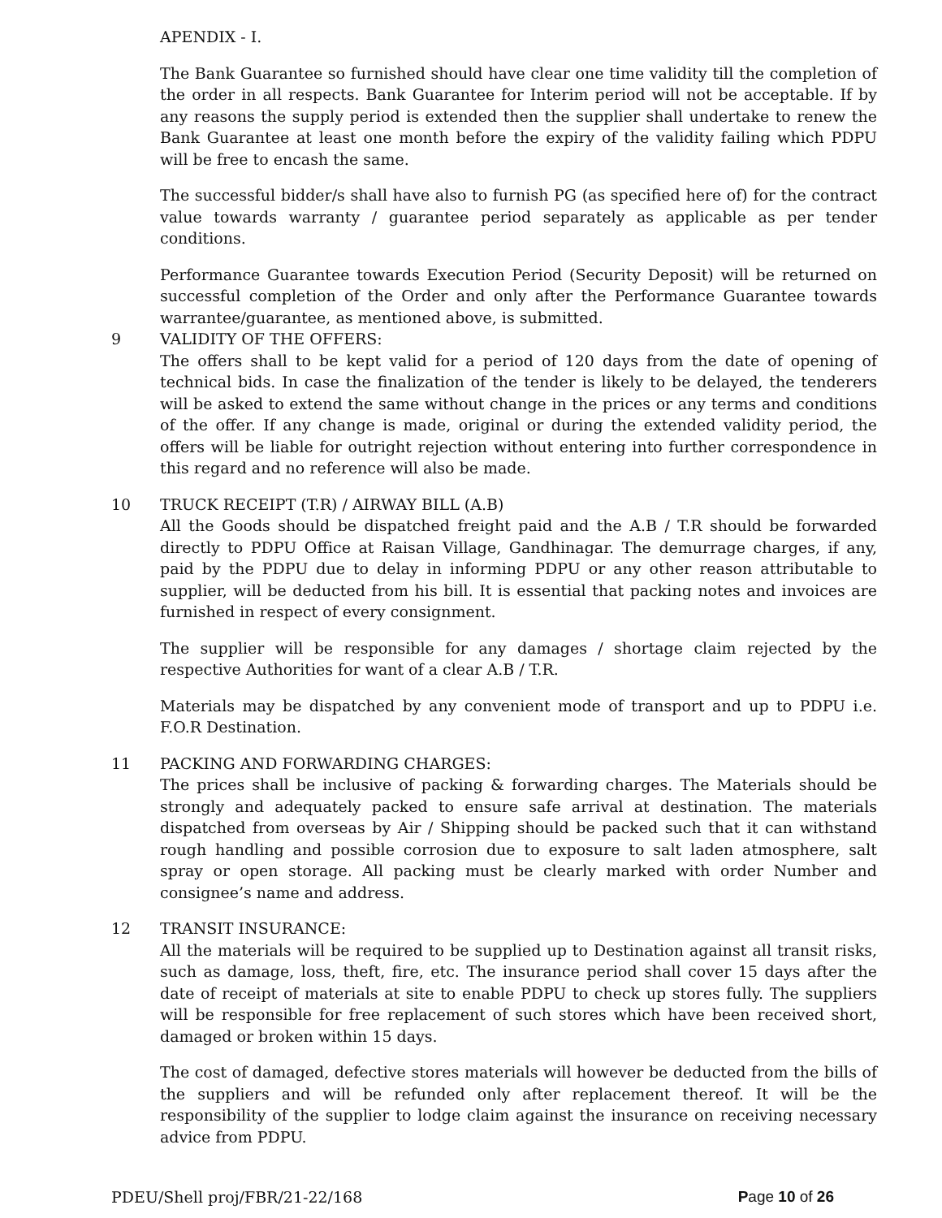APENDIX - I.
The Bank Guarantee so furnished should have clear one time validity till the completion of the order in all respects. Bank Guarantee for Interim period will not be acceptable. If by any reasons the supply period is extended then the supplier shall undertake to renew the Bank Guarantee at least one month before the expiry of the validity failing which PDPU will be free to encash the same.
The successful bidder/s shall have also to furnish PG (as specified here of) for the contract value towards warranty / guarantee period separately as applicable as per tender conditions.
Performance Guarantee towards Execution Period (Security Deposit) will be returned on successful completion of the Order and only after the Performance Guarantee towards warrantee/guarantee, as mentioned above, is submitted.
9 VALIDITY OF THE OFFERS:
The offers shall to be kept valid for a period of 120 days from the date of opening of technical bids. In case the finalization of the tender is likely to be delayed, the tenderers will be asked to extend the same without change in the prices or any terms and conditions of the offer. If any change is made, original or during the extended validity period, the offers will be liable for outright rejection without entering into further correspondence in this regard and no reference will also be made.
10 TRUCK RECEIPT (T.R) / AIRWAY BILL (A.B)
All the Goods should be dispatched freight paid and the A.B / T.R should be forwarded directly to PDPU Office at Raisan Village, Gandhinagar. The demurrage charges, if any, paid by the PDPU due to delay in informing PDPU or any other reason attributable to supplier, will be deducted from his bill. It is essential that packing notes and invoices are furnished in respect of every consignment.
The supplier will be responsible for any damages / shortage claim rejected by the respective Authorities for want of a clear A.B / T.R.
Materials may be dispatched by any convenient mode of transport and up to PDPU i.e. F.O.R Destination.
11 PACKING AND FORWARDING CHARGES:
The prices shall be inclusive of packing & forwarding charges. The Materials should be strongly and adequately packed to ensure safe arrival at destination. The materials dispatched from overseas by Air / Shipping should be packed such that it can withstand rough handling and possible corrosion due to exposure to salt laden atmosphere, salt spray or open storage. All packing must be clearly marked with order Number and consignee’s name and address.
12 TRANSIT INSURANCE:
All the materials will be required to be supplied up to Destination against all transit risks, such as damage, loss, theft, fire, etc. The insurance period shall cover 15 days after the date of receipt of materials at site to enable PDPU to check up stores fully. The suppliers will be responsible for free replacement of such stores which have been received short, damaged or broken within 15 days.
The cost of damaged, defective stores materials will however be deducted from the bills of the suppliers and will be refunded only after replacement thereof. It will be the responsibility of the supplier to lodge claim against the insurance on receiving necessary advice from PDPU.
PDEU/Shell proj/FBR/21-22/168 Page 10 of 26